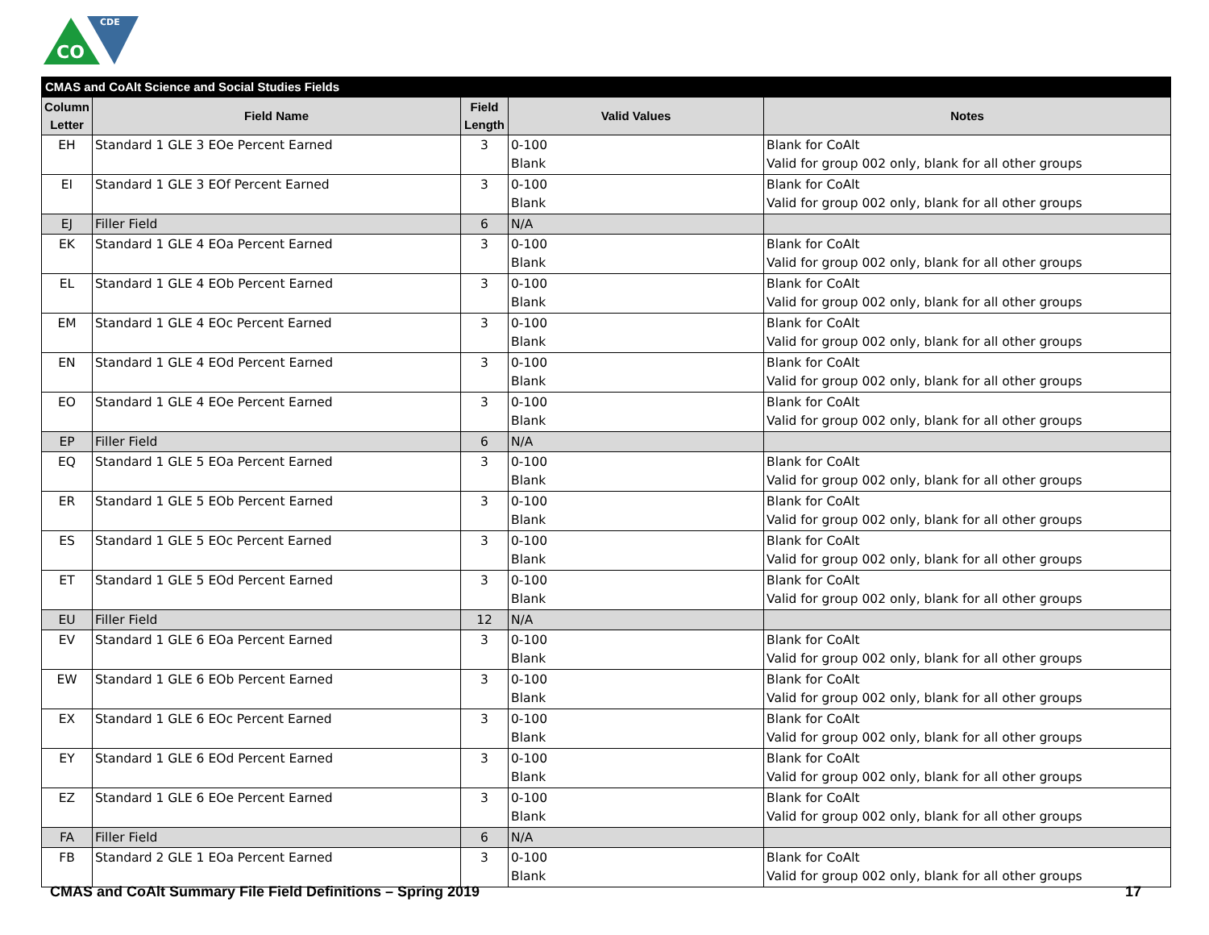CO
CDE
| CMAS and CoAlt Science and Social Studies Fields | | | | |
| --- | --- | --- | --- | --- |
| Column Letter | Field Name | Field Length | Valid Values | Notes |
| EH | Standard 1 GLE 3 EOe Percent Earned | 3 | 0-100 Blank | Blank for CoAlt Valid for group 002 only, blank for all other groups |
| EI | Standard 1 GLE 3 EOf Percent Earned | 3 | 0-100 Blank | Blank for CoAlt Valid for group 002 only, blank for all other groups |
| EJ | Filler Field | 6 | N/A | |
| EK | Standard 1 GLE 4 EOa Percent Earned | 3 | 0-100 Blank | Blank for CoAlt Valid for group 002 only, blank for all other groups |
| EL | Standard 1 GLE 4 EOb Percent Earned | 3 | 0-100 Blank | Blank for CoAlt Valid for group 002 only, blank for all other groups |
| EM | Standard 1 GLE 4 EOc Percent Earned | 3 | 0-100 Blank | Blank for CoAlt Valid for group 002 only, blank for all other groups |
| EN | Standard 1 GLE 4 EOd Percent Earned | 3 | 0-100 Blank | Blank for CoAlt Valid for group 002 only, blank for all other groups |
| EO | Standard 1 GLE 4 EOe Percent Earned | 3 | 0-100 Blank | Blank for CoAlt Valid for group 002 only, blank for all other groups |
| EP | Filler Field | 6 | N/A | |
| EQ | Standard 1 GLE 5 EOa Percent Earned | 3 | 0-100 Blank | Blank for CoAlt Valid for group 002 only, blank for all other groups |
| ER | Standard 1 GLE 5 EOb Percent Earned | 3 | 0-100 Blank | Blank for CoAlt Valid for group 002 only, blank for all other groups |
| ES | Standard 1 GLE 5 EOc Percent Earned | 3 | 0-100 Blank | Blank for CoAlt Valid for group 002 only, blank for all other groups |
| ET | Standard 1 GLE 5 EOd Percent Earned | 3 | 0-100 Blank | Blank for CoAlt Valid for group 002 only, blank for all other groups |
| EU | Filler Field | 12 | N/A | |
| EV | Standard 1 GLE 6 EOa Percent Earned | 3 | 0-100 Blank | Blank for CoAlt Valid for group 002 only, blank for all other groups |
| EW | Standard 1 GLE 6 EOb Percent Earned | 3 | 0-100 Blank | Blank for CoAlt Valid for group 002 only, blank for all other groups |
| EX | Standard 1 GLE 6 EOc Percent Earned | 3 | 0-100 Blank | Blank for CoAlt Valid for group 002 only, blank for all other groups |
| EY | Standard 1 GLE 6 EOd Percent Earned | 3 | 0-100 Blank | Blank for CoAlt Valid for group 002 only, blank for all other groups |
| EZ | Standard 1 GLE 6 EOe Percent Earned | 3 | 0-100 Blank | Blank for CoAlt Valid for group 002 only, blank for all other groups |
| FA | Filler Field | 6 | N/A | |
| FB | Standard 2 GLE 1 EOa Percent Earned | 3 | 0-100 Blank | Blank for CoAlt Valid for group 002 only, blank for all other groups |
CMAS and CoAlt Summary File Field Definitions – Spring 2019 17